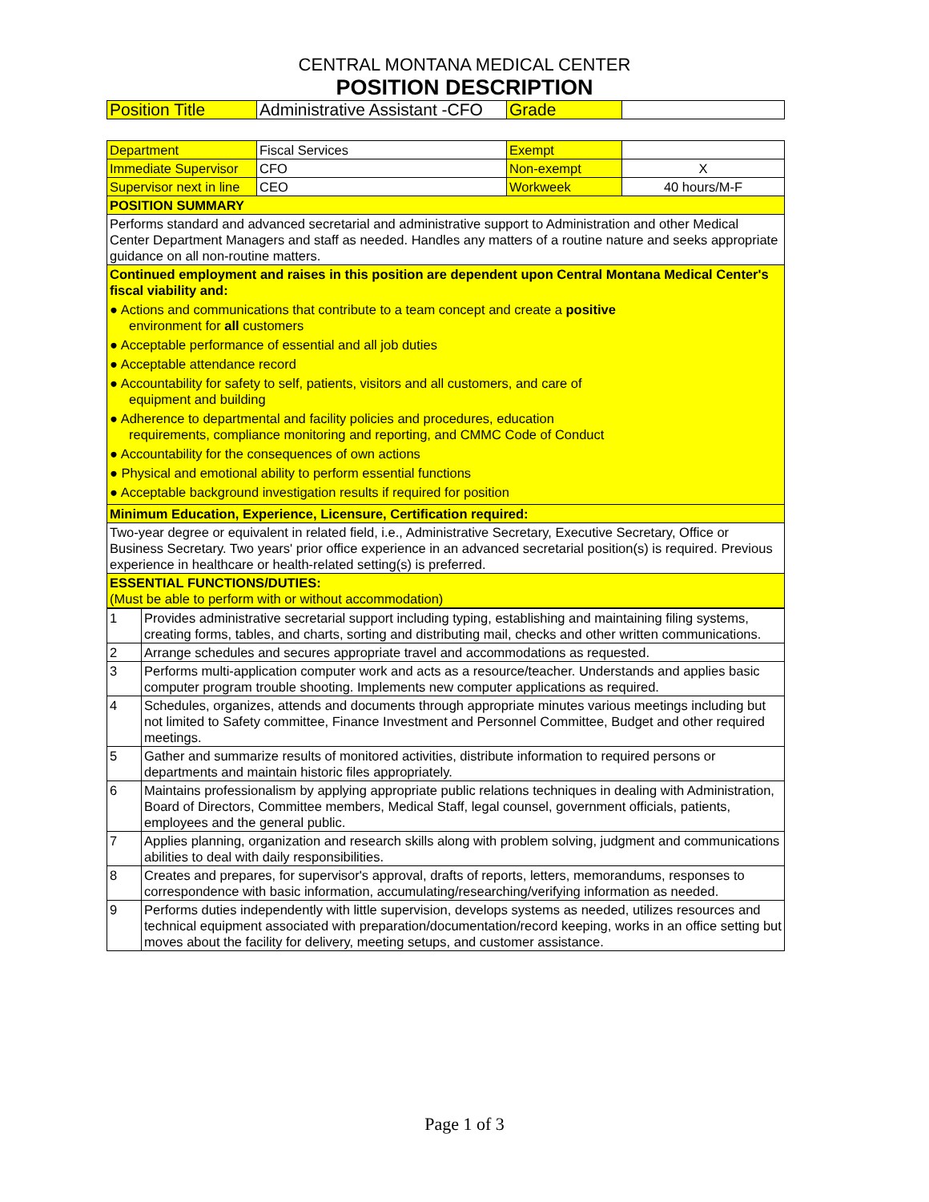CENTRAL MONTANA MEDICAL CENTER
POSITION DESCRIPTION
| Position Title | Administrative Assistant -CFO | Grade | |
| Department | Fiscal Services | Exempt | |
| Immediate Supervisor | CFO | Non-exempt | X |
| Supervisor next in line | CEO | Workweek | 40 hours/M-F |
| POSITION SUMMARY | | | |
| Performs standard and advanced secretarial and administrative support to Administration and other Medical Center Department Managers and staff as needed. Handles any matters of a routine nature and seeks appropriate guidance on all non-routine matters. | | | |
| Continued employment and raises in this position are dependent upon Central Montana Medical Center's fiscal viability and: ● Actions and communications that contribute to a team concept and create a positive environment for all customers ● Acceptable performance of essential and all job duties ● Acceptable attendance record ● Accountability for safety to self, patients, visitors and all customers, and care of equipment and building ● Adherence to departmental and facility policies and procedures, education requirements, compliance monitoring and reporting, and CMMC Code of Conduct ● Accountability for the consequences of own actions ● Physical and emotional ability to perform essential functions ● Acceptable background investigation results if required for position | | | |
| Minimum Education, Experience, Licensure, Certification required: | | | |
| Two-year degree or equivalent in related field, i.e., Administrative Secretary, Executive Secretary, Office or Business Secretary. Two years' prior office experience in an advanced secretarial position(s) is required. Previous experience in healthcare or health-related setting(s) is preferred. | | | |
| ESSENTIAL FUNCTIONS/DUTIES: (Must be able to perform with or without accommodation) | | | |
| 1 | Provides administrative secretarial support including typing, establishing and maintaining filing systems, creating forms, tables, and charts, sorting and distributing mail, checks and other written communications. |
| 2 | Arrange schedules and secures appropriate travel and accommodations as requested. |
| 3 | Performs multi-application computer work and acts as a resource/teacher. Understands and applies basic computer program trouble shooting. Implements new computer applications as required. |
| 4 | Schedules, organizes, attends and documents through appropriate minutes various meetings including but not limited to Safety committee, Finance Investment and Personnel Committee, Budget and other required meetings. |
| 5 | Gather and summarize results of monitored activities, distribute information to required persons or departments and maintain historic files appropriately. |
| 6 | Maintains professionalism by applying appropriate public relations techniques in dealing with Administration, Board of Directors, Committee members, Medical Staff, legal counsel, government officials, patients, employees and the general public. |
| 7 | Applies planning, organization and research skills along with problem solving, judgment and communications abilities to deal with daily responsibilities. |
| 8 | Creates and prepares, for supervisor's approval, drafts of reports, letters, memorandums, responses to correspondence with basic information, accumulating/researching/verifying information as needed. |
| 9 | Performs duties independently with little supervision, develops systems as needed, utilizes resources and technical equipment associated with preparation/documentation/record keeping, works in an office setting but moves about the facility for delivery, meeting setups, and customer assistance. |
Page 1 of 3